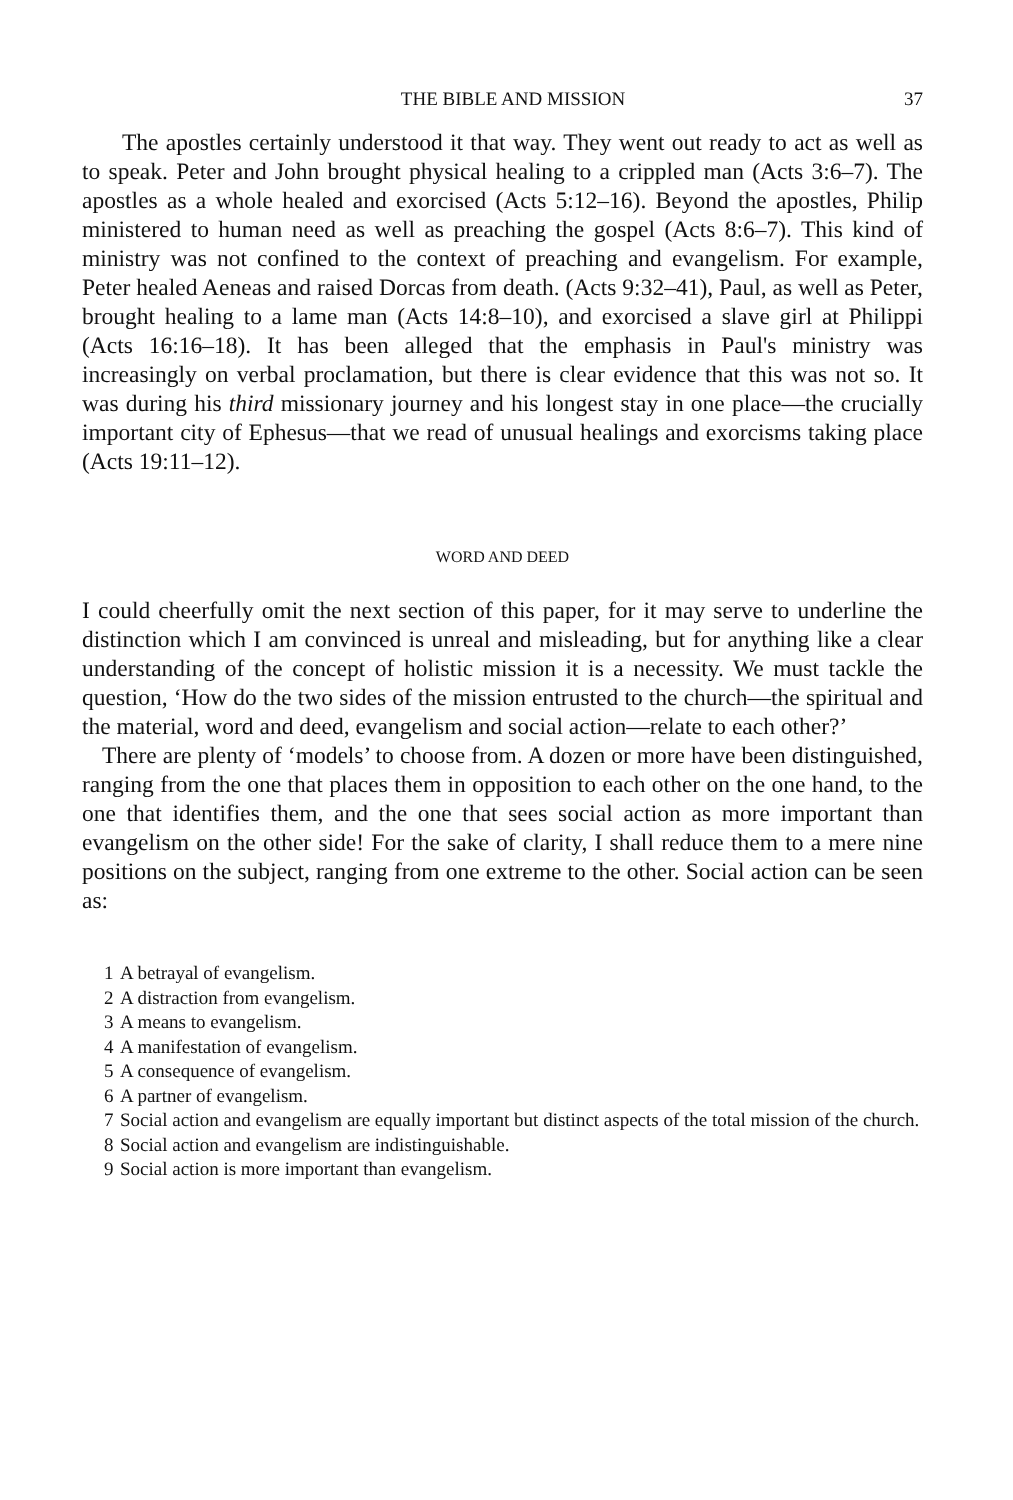THE BIBLE AND MISSION 37
The apostles certainly understood it that way. They went out ready to act as well as to speak. Peter and John brought physical healing to a crippled man (Acts 3:6–7). The apostles as a whole healed and exorcised (Acts 5:12–16). Beyond the apostles, Philip ministered to human need as well as preaching the gospel (Acts 8:6–7). This kind of ministry was not confined to the context of preaching and evangelism. For example, Peter healed Aeneas and raised Dorcas from death. (Acts 9:32–41), Paul, as well as Peter, brought healing to a lame man (Acts 14:8–10), and exorcised a slave girl at Philippi (Acts 16:16–18). It has been alleged that the emphasis in Paul's ministry was increasingly on verbal proclamation, but there is clear evidence that this was not so. It was during his third missionary journey and his longest stay in one place—the crucially important city of Ephesus—that we read of unusual healings and exorcisms taking place (Acts 19:11–12).
WORD AND DEED
I could cheerfully omit the next section of this paper, for it may serve to underline the distinction which I am convinced is unreal and misleading, but for anything like a clear understanding of the concept of holistic mission it is a necessity. We must tackle the question, ‘How do the two sides of the mission entrusted to the church—the spiritual and the material, word and deed, evangelism and social action—relate to each other?’
There are plenty of ‘models’ to choose from. A dozen or more have been distinguished, ranging from the one that places them in opposition to each other on the one hand, to the one that identifies them, and the one that sees social action as more important than evangelism on the other side! For the sake of clarity, I shall reduce them to a mere nine positions on the subject, ranging from one extreme to the other. Social action can be seen as:
1 A betrayal of evangelism.
2 A distraction from evangelism.
3 A means to evangelism.
4 A manifestation of evangelism.
5 A consequence of evangelism.
6 A partner of evangelism.
7 Social action and evangelism are equally important but distinct aspects of the total mission of the church.
8 Social action and evangelism are indistinguishable.
9 Social action is more important than evangelism.